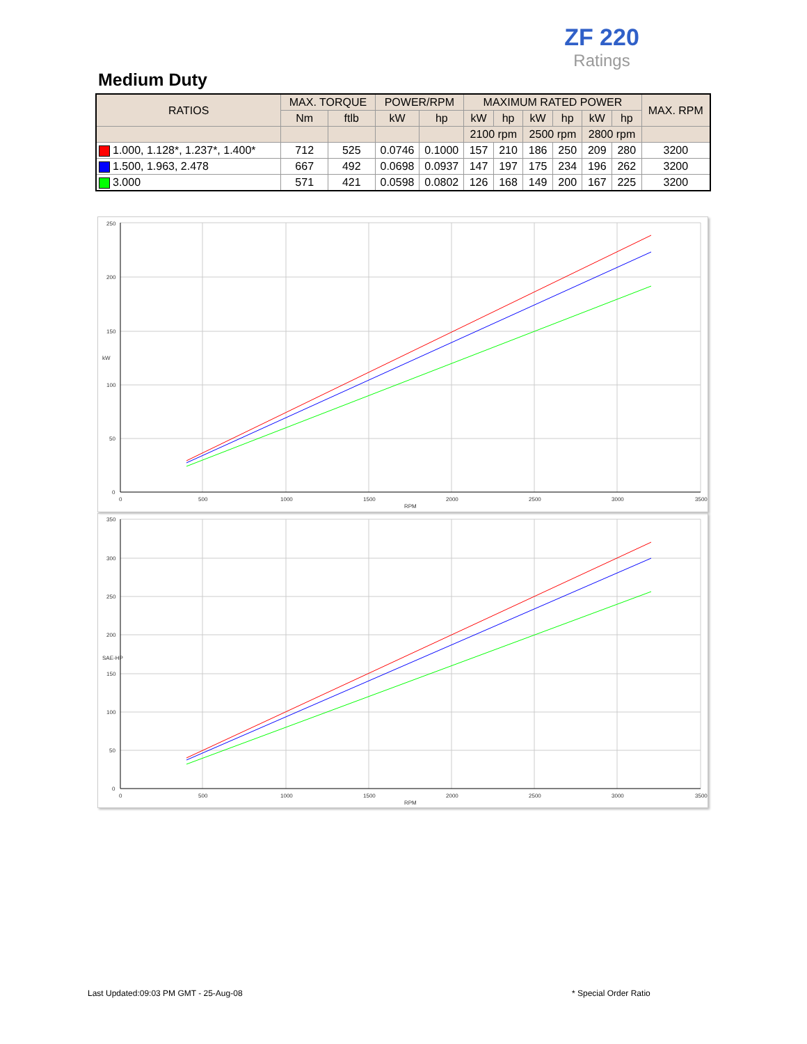ZF 220
Ratings
Medium Duty
| RATIOS | MAX. TORQUE | | POWER/RPM | | MAXIMUM RATED POWER | | | | | | MAX. RPM |
| --- | --- | --- | --- | --- | --- | --- | --- | --- | --- | --- | --- |
| | Nm | ftlb | kW | hp | kW | hp | kW | hp | kW | hp | |
| | | | | | 2100 rpm | | 2500 rpm | | 2800 rpm | | |
| 1.000, 1.128*, 1.237*, 1.400* | 712 | 525 | 0.0746 | 0.1000 | 157 | 210 | 186 | 250 | 209 | 280 | 3200 |
| 1.500, 1.963, 2.478 | 667 | 492 | 0.0698 | 0.0937 | 147 | 197 | 175 | 234 | 196 | 262 | 3200 |
| 3.000 | 571 | 421 | 0.0598 | 0.0802 | 126 | 168 | 149 | 200 | 167 | 225 | 3200 |
250
200
150
100
50
0
0
500
1000
1500
2000
2500
3000
3500
RPM
kW
350
300
250
200
150
100
50
0
0
500
1000
1500
2000
2500
3000
3500
RPM
SAE-HP
Last Updated:09:03 PM GMT - 25-Aug-08
* Special Order Ratio